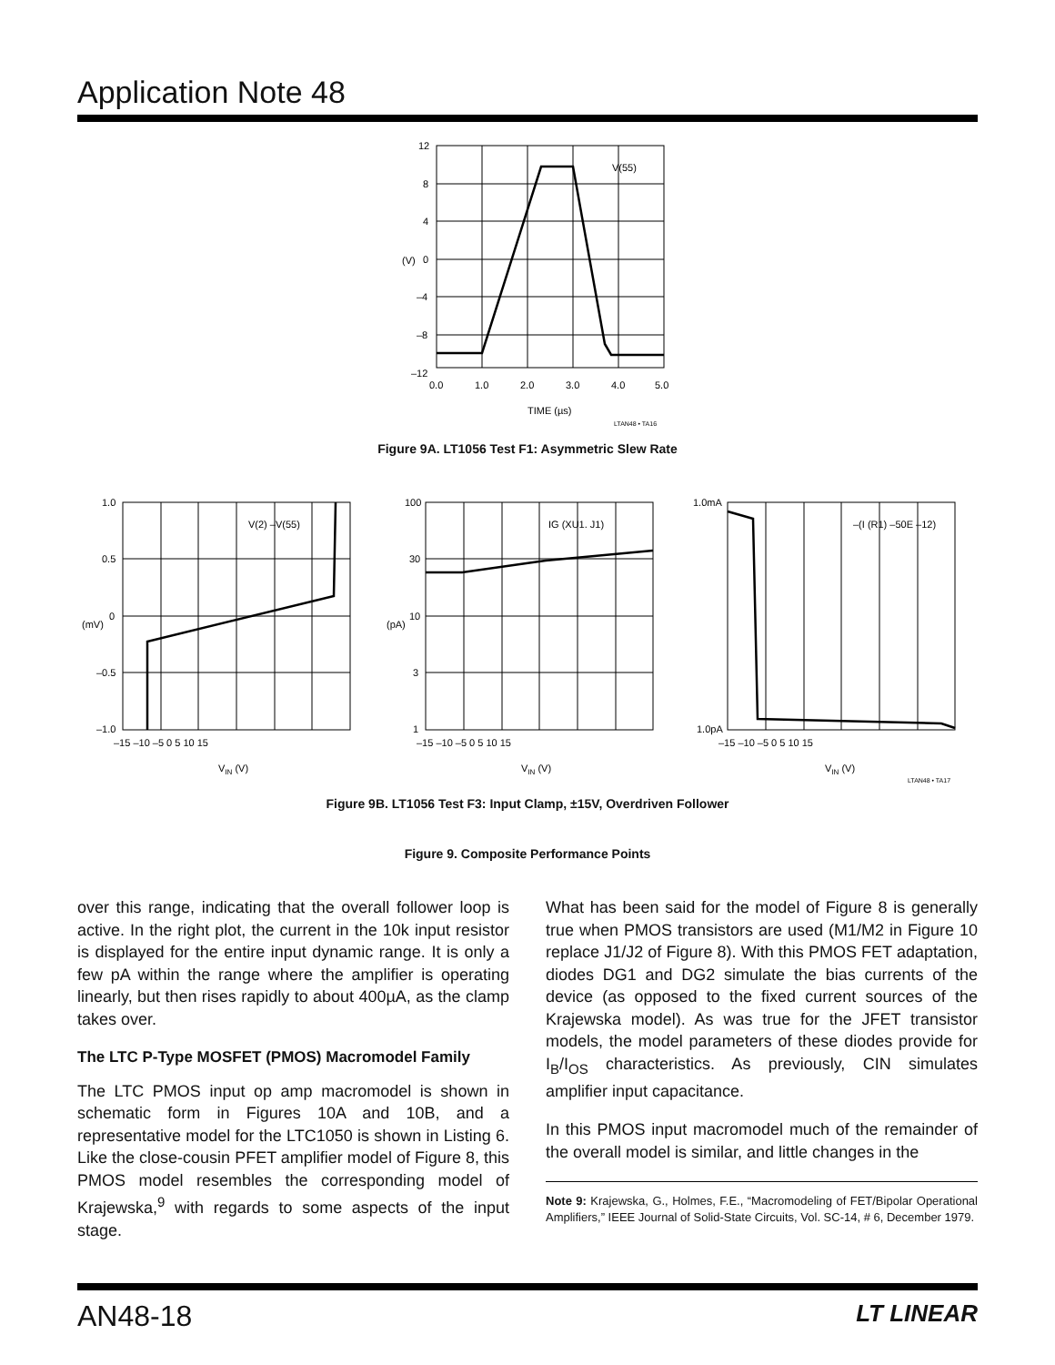Application Note 48
12
8
4
0
–4
–8
–12
(V)
V(55)
0.0
1.0
2.0
3.0
4.0
5.0
TIME (µs)
LTAN48 • TA16
Figure 9A. LT1056 Test F1: Asymmetric Slew Rate
1.0
0.5
0
–0.5
–1.0
(mV)
V(2) –V(55)
100
30
10
3
1
(pA)
IG (XU1. J1)
1.0mA
1.0pA
–(I (R1) –50E –12)
–15 –10 –5 0 5 10 15
–15 –10 –5 0 5 10 15
–15 –10 –5 0 5 10 15
VIN (V)
VIN (V)
VIN (V)
LTAN48 • TA17
Figure 9B. LT1056 Test F3: Input Clamp, ±15V, Overdriven Follower
Figure 9. Composite Performance Points
over this range, indicating that the overall follower loop is active. In the right plot, the current in the 10k input resistor is displayed for the entire input dynamic range. It is only a few pA within the range where the amplifier is operating linearly, but then rises rapidly to about 400µA, as the clamp takes over.
The LTC P-Type MOSFET (PMOS) Macromodel Family
The LTC PMOS input op amp macromodel is shown in schematic form in Figures 10A and 10B, and a representative model for the LTC1050 is shown in Listing 6. Like the close-cousin PFET amplifier model of Figure 8, this PMOS model resembles the corresponding model of Krajewska,<sup>9</sup> with regards to some aspects of the input stage.
What has been said for the model of Figure 8 is generally true when PMOS transistors are used (M1/M2 in Figure 10 replace J1/J2 of Figure 8). With this PMOS FET adaptation, diodes DG1 and DG2 simulate the bias currents of the device (as opposed to the fixed current sources of the Krajewska model). As was true for the JFET transistor models, the model parameters of these diodes provide for I<sub>B</sub>/I<sub>OS</sub> characteristics. As previously, CIN simulates amplifier input capacitance.
In this PMOS input macromodel much of the remainder of the overall model is similar, and little changes in the
Note 9: Krajewska, G., Holmes, F.E., “Macromodeling of FET/Bipolar Operational Amplifiers,” IEEE Journal of Solid-State Circuits, Vol. SC-14, # 6, December 1979.
AN48-18 LT LINEAR